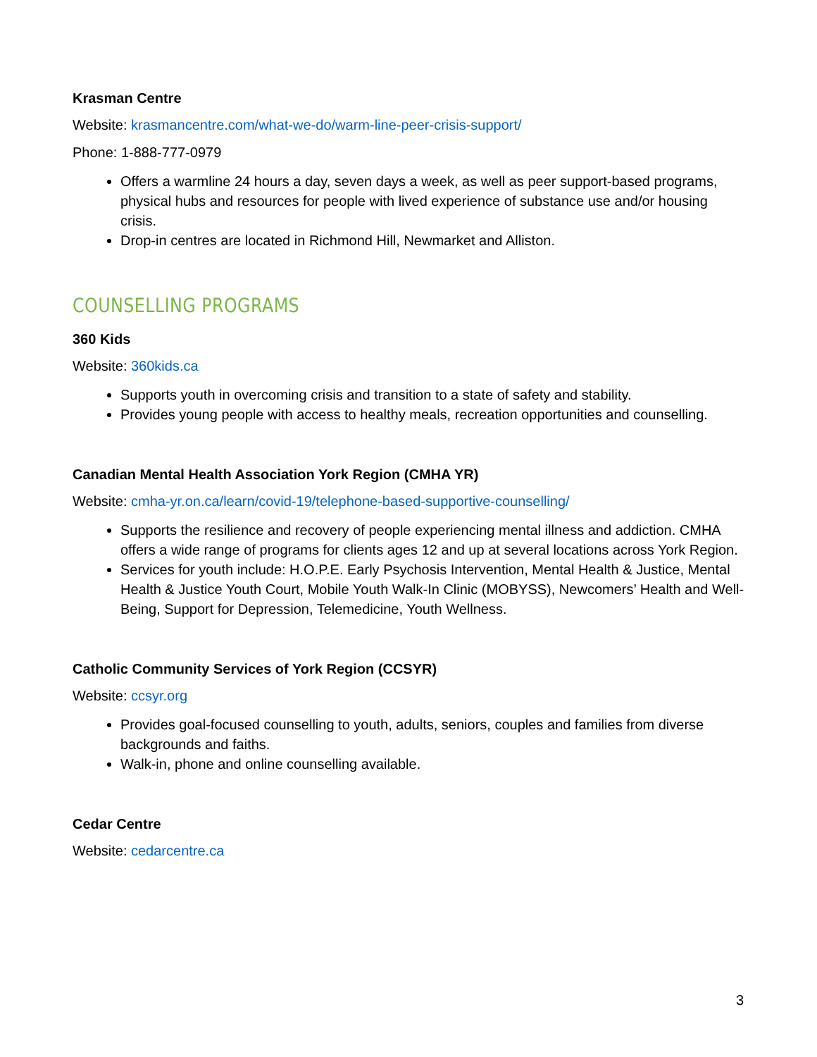Krasman Centre
Website: krasmancentre.com/what-we-do/warm-line-peer-crisis-support/
Phone: 1-888-777-0979
Offers a warmline 24 hours a day, seven days a week, as well as peer support-based programs, physical hubs and resources for people with lived experience of substance use and/or housing crisis.
Drop-in centres are located in Richmond Hill, Newmarket and Alliston.
COUNSELLING PROGRAMS
360 Kids
Website: 360kids.ca
Supports youth in overcoming crisis and transition to a state of safety and stability.
Provides young people with access to healthy meals, recreation opportunities and counselling.
Canadian Mental Health Association York Region (CMHA YR)
Website: cmha-yr.on.ca/learn/covid-19/telephone-based-supportive-counselling/
Supports the resilience and recovery of people experiencing mental illness and addiction. CMHA offers a wide range of programs for clients ages 12 and up at several locations across York Region.
Services for youth include: H.O.P.E. Early Psychosis Intervention, Mental Health & Justice, Mental Health & Justice Youth Court, Mobile Youth Walk-In Clinic (MOBYSS), Newcomers’ Health and Well-Being, Support for Depression, Telemedicine, Youth Wellness.
Catholic Community Services of York Region (CCSYR)
Website: ccsyr.org
Provides goal-focused counselling to youth, adults, seniors, couples and families from diverse backgrounds and faiths.
Walk-in, phone and online counselling available.
Cedar Centre
Website: cedarcentre.ca
3